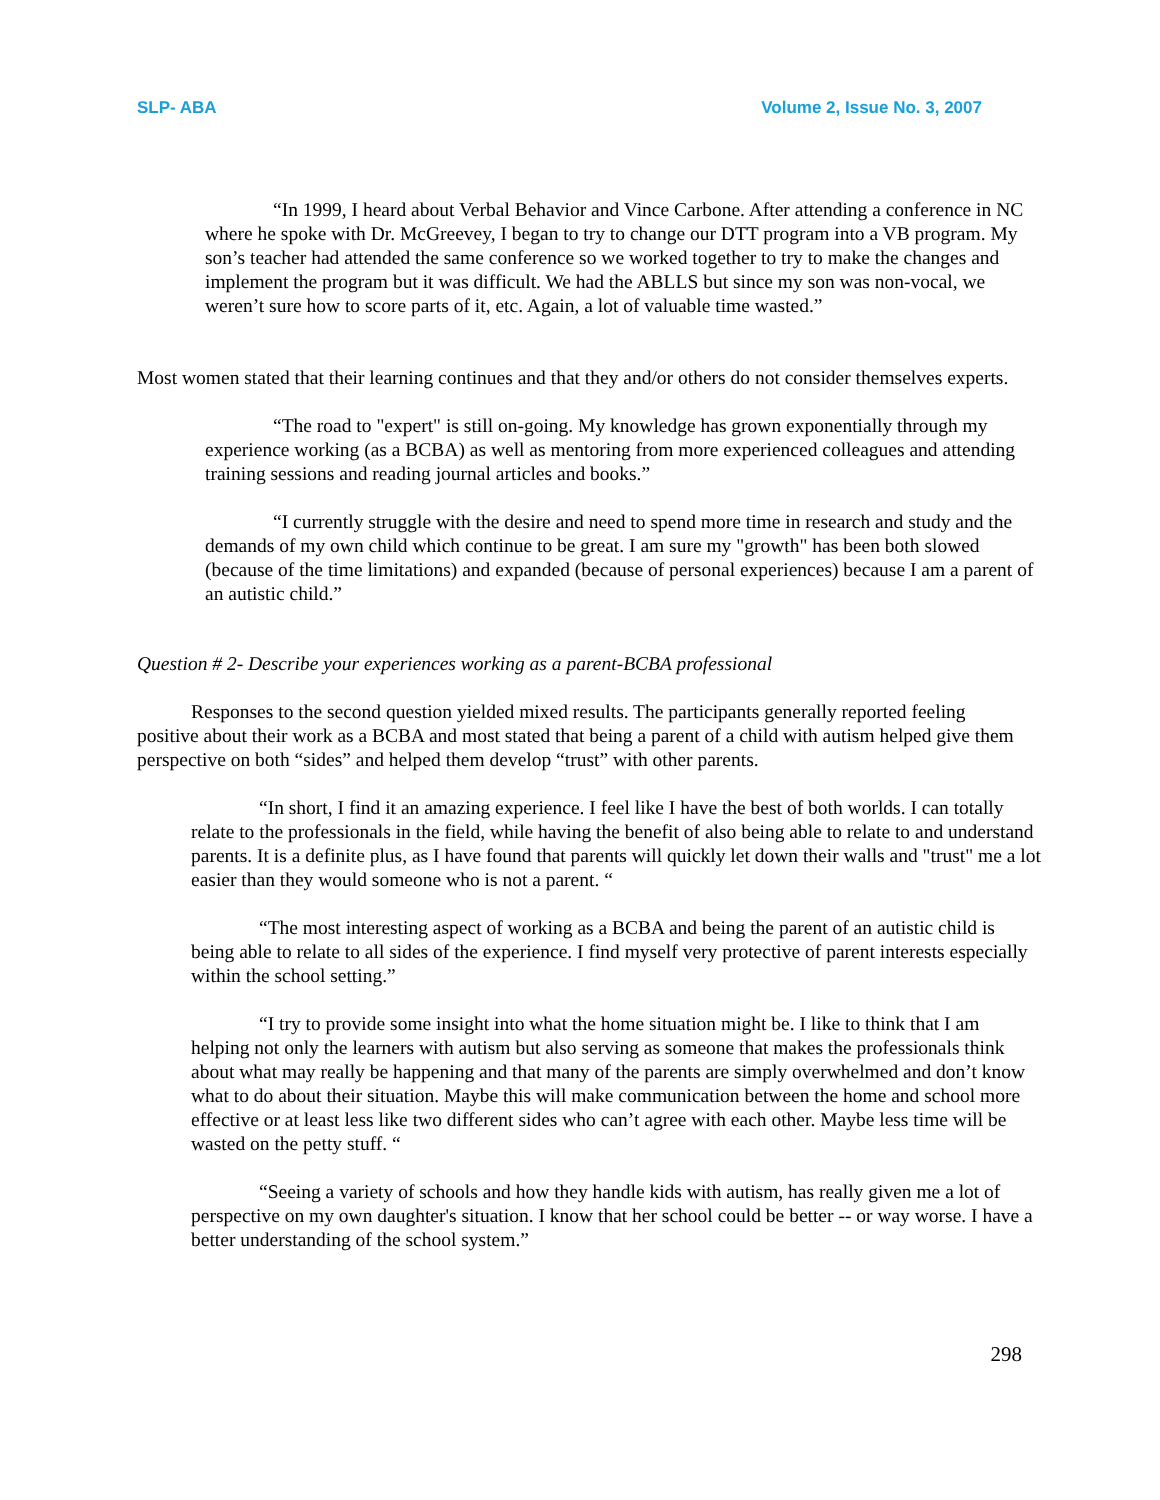SLP- ABA Volume 2, Issue No. 3, 2007
“In 1999, I heard about Verbal Behavior and Vince Carbone. After attending a conference in NC where he spoke with Dr. McGreevey, I began to try to change our DTT program into a VB program. My son’s teacher had attended the same conference so we worked together to try to make the changes and implement the program but it was difficult. We had the ABLLS but since my son was non-vocal, we weren’t sure how to score parts of it, etc. Again, a lot of valuable time wasted.”
Most women stated that their learning continues and that they and/or others do not consider themselves experts.
“The road to "expert" is still on-going. My knowledge has grown exponentially through my experience working (as a BCBA) as well as mentoring from more experienced colleagues and attending training sessions and reading journal articles and books.”
“I currently struggle with the desire and need to spend more time in research and study and the demands of my own child which continue to be great. I am sure my "growth" has been both slowed (because of the time limitations) and expanded (because of personal experiences) because I am a parent of an autistic child.”
Question # 2- Describe your experiences working as a parent-BCBA professional
Responses to the second question yielded mixed results. The participants generally reported feeling positive about their work as a BCBA and most stated that being a parent of a child with autism helped give them perspective on both “sides” and helped them develop “trust” with other parents.
“In short, I find it an amazing experience. I feel like I have the best of both worlds. I can totally relate to the professionals in the field, while having the benefit of also being able to relate to and understand parents. It is a definite plus, as I have found that parents will quickly let down their walls and "trust" me a lot easier than they would someone who is not a parent. “
“The most interesting aspect of working as a BCBA and being the parent of an autistic child is being able to relate to all sides of the experience. I find myself very protective of parent interests especially within the school setting.”
“I try to provide some insight into what the home situation might be. I like to think that I am helping not only the learners with autism but also serving as someone that makes the professionals think about what may really be happening and that many of the parents are simply overwhelmed and don’t know what to do about their situation. Maybe this will make communication between the home and school more effective or at least less like two different sides who can’t agree with each other. Maybe less time will be wasted on the petty stuff. “
“Seeing a variety of schools and how they handle kids with autism, has really given me a lot of perspective on my own daughter's situation. I know that her school could be better -- or way worse. I have a better understanding of the school system.”
298